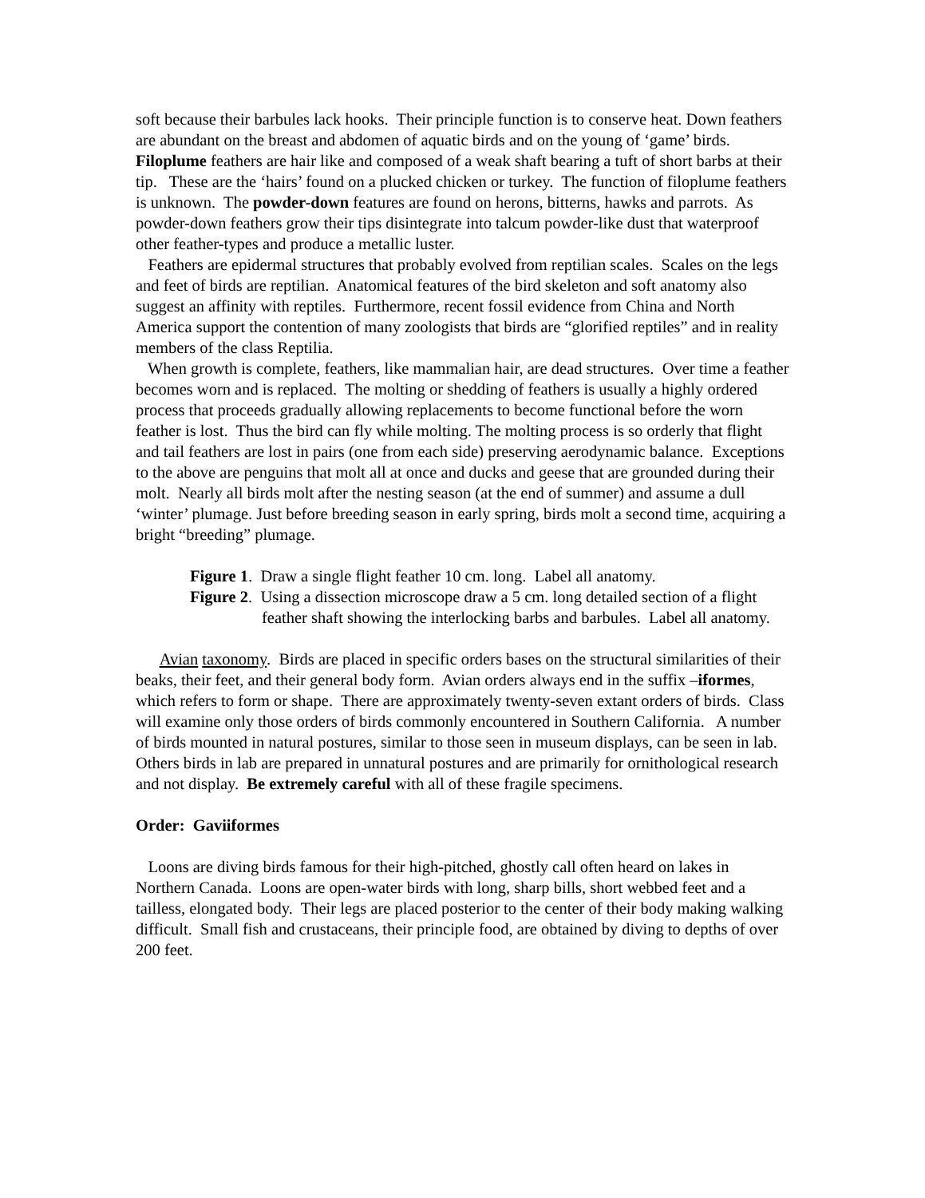soft because their barbules lack hooks. Their principle function is to conserve heat. Down feathers are abundant on the breast and abdomen of aquatic birds and on the young of ‘game’ birds. Filoplume feathers are hair like and composed of a weak shaft bearing a tuft of short barbs at their tip. These are the ‘hairs’ found on a plucked chicken or turkey. The function of filoplume feathers is unknown. The powder-down features are found on herons, bitterns, hawks and parrots. As powder-down feathers grow their tips disintegrate into talcum powder-like dust that waterproof other feather-types and produce a metallic luster.
Feathers are epidermal structures that probably evolved from reptilian scales. Scales on the legs and feet of birds are reptilian. Anatomical features of the bird skeleton and soft anatomy also suggest an affinity with reptiles. Furthermore, recent fossil evidence from China and North America support the contention of many zoologists that birds are “glorified reptiles” and in reality members of the class Reptilia.
When growth is complete, feathers, like mammalian hair, are dead structures. Over time a feather becomes worn and is replaced. The molting or shedding of feathers is usually a highly ordered process that proceeds gradually allowing replacements to become functional before the worn feather is lost. Thus the bird can fly while molting. The molting process is so orderly that flight and tail feathers are lost in pairs (one from each side) preserving aerodynamic balance. Exceptions to the above are penguins that molt all at once and ducks and geese that are grounded during their molt. Nearly all birds molt after the nesting season (at the end of summer) and assume a dull ‘winter’ plumage. Just before breeding season in early spring, birds molt a second time, acquiring a bright “breeding” plumage.
Figure 1. Draw a single flight feather 10 cm. long. Label all anatomy.
Figure 2. Using a dissection microscope draw a 5 cm. long detailed section of a flight feather shaft showing the interlocking barbs and barbules. Label all anatomy.
Avian taxonomy. Birds are placed in specific orders bases on the structural similarities of their beaks, their feet, and their general body form. Avian orders always end in the suffix –iformes, which refers to form or shape. There are approximately twenty-seven extant orders of birds. Class will examine only those orders of birds commonly encountered in Southern California. A number of birds mounted in natural postures, similar to those seen in museum displays, can be seen in lab. Others birds in lab are prepared in unnatural postures and are primarily for ornithological research and not display. Be extremely careful with all of these fragile specimens.
Order: Gaviiformes
Loons are diving birds famous for their high-pitched, ghostly call often heard on lakes in Northern Canada. Loons are open-water birds with long, sharp bills, short webbed feet and a tailless, elongated body. Their legs are placed posterior to the center of their body making walking difficult. Small fish and crustaceans, their principle food, are obtained by diving to depths of over 200 feet.